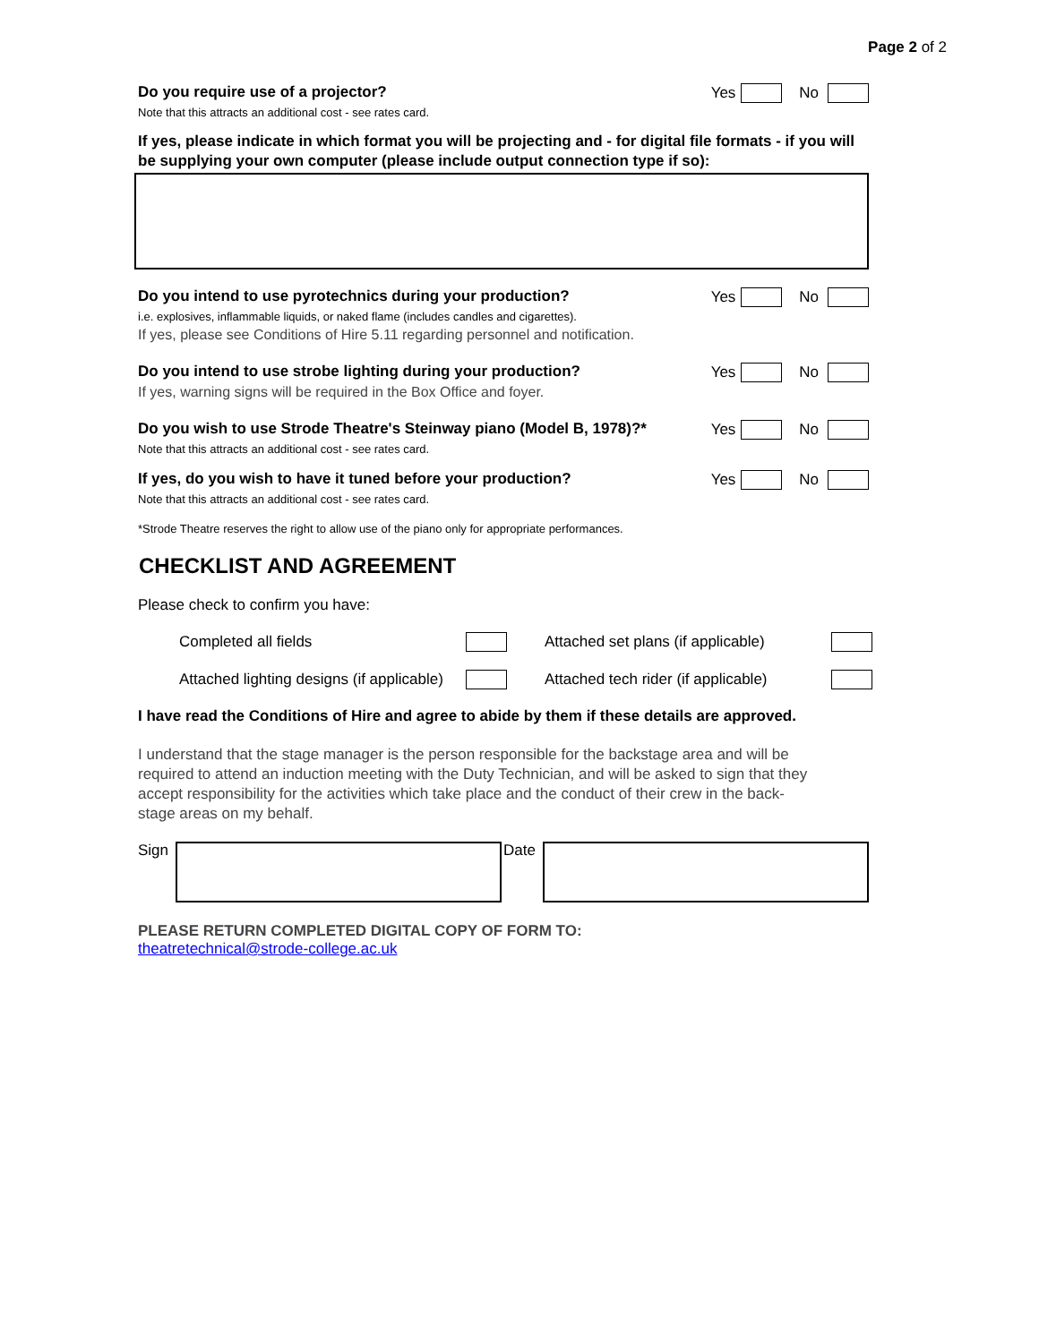Page 2 of 2
Do you require use of a projector?
Note that this attracts an additional cost - see rates card.
Yes No
If yes, please indicate in which format you will be projecting and - for digital file formats - if you will be supplying your own computer (please include output connection type if so):
Do you intend to use pyrotechnics during your production?
i.e. explosives, inflammable liquids, or naked flame (includes candles and cigarettes).
If yes, please see Conditions of Hire 5.11 regarding personnel and notification.
Yes No
Do you intend to use strobe lighting during your production?
If yes, warning signs will be required in the Box Office and foyer.
Yes No
Do you wish to use Strode Theatre's Steinway piano (Model B, 1978)?*
Note that this attracts an additional cost - see rates card.
Yes No
If yes, do you wish to have it tuned before your production?
Note that this attracts an additional cost - see rates card.
Yes No
*Strode Theatre reserves the right to allow use of the piano only for appropriate performances.
CHECKLIST AND AGREEMENT
Please check to confirm you have:
Completed all fields Attached set plans (if applicable) Attached lighting designs (if applicable) Attached tech rider (if applicable)
I have read the Conditions of Hire and agree to abide by them if these details are approved.
I understand that the stage manager is the person responsible for the backstage area and will be required to attend an induction meeting with the Duty Technician, and will be asked to sign that they accept responsibility for the activities which take place and the conduct of their crew in the back-stage areas on my behalf.
Sign Date
PLEASE RETURN COMPLETED DIGITAL COPY OF FORM TO:
theatretechnical@strode-college.ac.uk